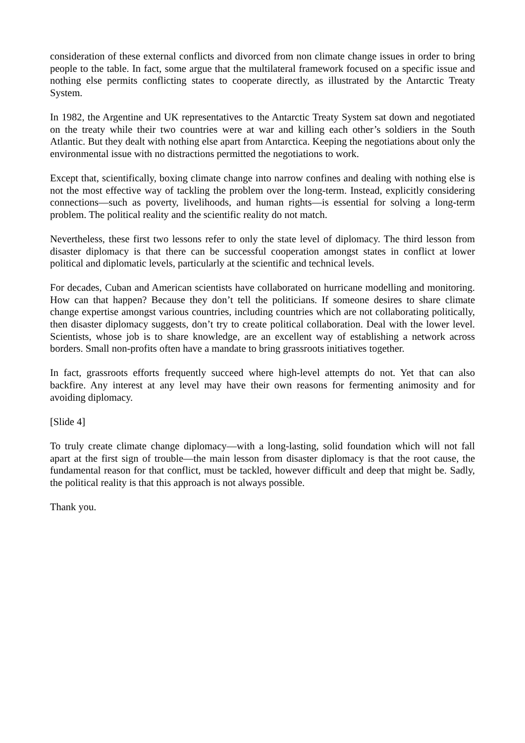consideration of these external conflicts and divorced from non climate change issues in order to bring people to the table. In fact, some argue that the multilateral framework focused on a specific issue and nothing else permits conflicting states to cooperate directly, as illustrated by the Antarctic Treaty System.
In 1982, the Argentine and UK representatives to the Antarctic Treaty System sat down and negotiated on the treaty while their two countries were at war and killing each other’s soldiers in the South Atlantic. But they dealt with nothing else apart from Antarctica. Keeping the negotiations about only the environmental issue with no distractions permitted the negotiations to work.
Except that, scientifically, boxing climate change into narrow confines and dealing with nothing else is not the most effective way of tackling the problem over the long-term. Instead, explicitly considering connections—such as poverty, livelihoods, and human rights—is essential for solving a long-term problem. The political reality and the scientific reality do not match.
Nevertheless, these first two lessons refer to only the state level of diplomacy. The third lesson from disaster diplomacy is that there can be successful cooperation amongst states in conflict at lower political and diplomatic levels, particularly at the scientific and technical levels.
For decades, Cuban and American scientists have collaborated on hurricane modelling and monitoring. How can that happen? Because they don’t tell the politicians. If someone desires to share climate change expertise amongst various countries, including countries which are not collaborating politically, then disaster diplomacy suggests, don’t try to create political collaboration. Deal with the lower level. Scientists, whose job is to share knowledge, are an excellent way of establishing a network across borders. Small non-profits often have a mandate to bring grassroots initiatives together.
In fact, grassroots efforts frequently succeed where high-level attempts do not. Yet that can also backfire. Any interest at any level may have their own reasons for fermenting animosity and for avoiding diplomacy.
[Slide 4]
To truly create climate change diplomacy—with a long-lasting, solid foundation which will not fall apart at the first sign of trouble—the main lesson from disaster diplomacy is that the root cause, the fundamental reason for that conflict, must be tackled, however difficult and deep that might be. Sadly, the political reality is that this approach is not always possible.
Thank you.